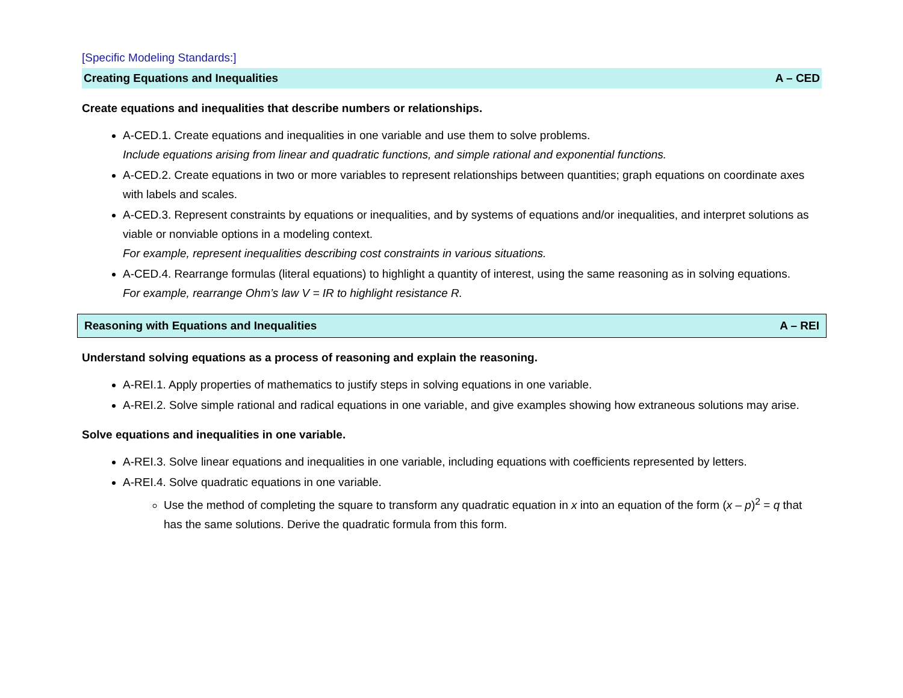[Specific Modeling Standards:]
Creating Equations and Inequalities A – CED
Create equations and inequalities that describe numbers or relationships.
A-CED.1. Create equations and inequalities in one variable and use them to solve problems.
Include equations arising from linear and quadratic functions, and simple rational and exponential functions.
A-CED.2. Create equations in two or more variables to represent relationships between quantities; graph equations on coordinate axes with labels and scales.
A-CED.3. Represent constraints by equations or inequalities, and by systems of equations and/or inequalities, and interpret solutions as viable or nonviable options in a modeling context.
For example, represent inequalities describing cost constraints in various situations.
A-CED.4. Rearrange formulas (literal equations) to highlight a quantity of interest, using the same reasoning as in solving equations.
For example, rearrange Ohm’s law V = IR to highlight resistance R.
Reasoning with Equations and Inequalities A – REI
Understand solving equations as a process of reasoning and explain the reasoning.
A-REI.1. Apply properties of mathematics to justify steps in solving equations in one variable.
A-REI.2. Solve simple rational and radical equations in one variable, and give examples showing how extraneous solutions may arise.
Solve equations and inequalities in one variable.
A-REI.3. Solve linear equations and inequalities in one variable, including equations with coefficients represented by letters.
A-REI.4. Solve quadratic equations in one variable.
Use the method of completing the square to transform any quadratic equation in x into an equation of the form (x – p)<sup>2</sup> = q that has the same solutions. Derive the quadratic formula from this form.